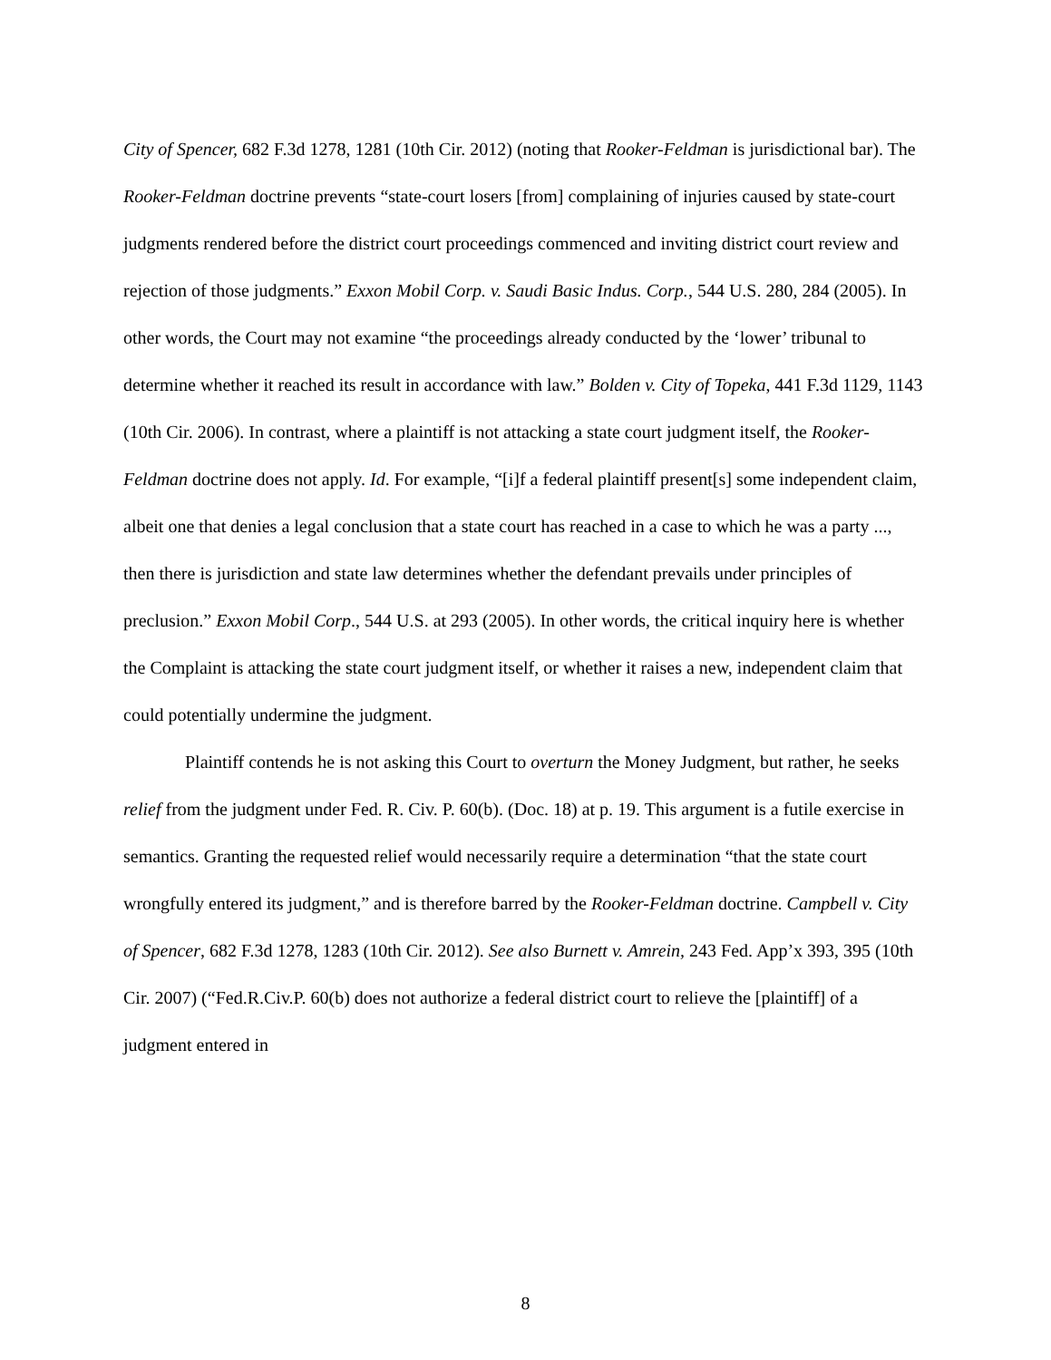City of Spencer, 682 F.3d 1278, 1281 (10th Cir. 2012) (noting that Rooker-Feldman is jurisdictional bar). The Rooker-Feldman doctrine prevents “state-court losers [from] complaining of injuries caused by state-court judgments rendered before the district court proceedings commenced and inviting district court review and rejection of those judgments.” Exxon Mobil Corp. v. Saudi Basic Indus. Corp., 544 U.S. 280, 284 (2005). In other words, the Court may not examine “the proceedings already conducted by the ‘lower’ tribunal to determine whether it reached its result in accordance with law.” Bolden v. City of Topeka, 441 F.3d 1129, 1143 (10th Cir. 2006). In contrast, where a plaintiff is not attacking a state court judgment itself, the Rooker-Feldman doctrine does not apply. Id. For example, “[i]f a federal plaintiff present[s] some independent claim, albeit one that denies a legal conclusion that a state court has reached in a case to which he was a party ..., then there is jurisdiction and state law determines whether the defendant prevails under principles of preclusion.” Exxon Mobil Corp., 544 U.S. at 293 (2005). In other words, the critical inquiry here is whether the Complaint is attacking the state court judgment itself, or whether it raises a new, independent claim that could potentially undermine the judgment.
Plaintiff contends he is not asking this Court to overturn the Money Judgment, but rather, he seeks relief from the judgment under Fed. R. Civ. P. 60(b). (Doc. 18) at p. 19. This argument is a futile exercise in semantics. Granting the requested relief would necessarily require a determination “that the state court wrongfully entered its judgment,” and is therefore barred by the Rooker-Feldman doctrine. Campbell v. City of Spencer, 682 F.3d 1278, 1283 (10th Cir. 2012). See also Burnett v. Amrein, 243 Fed. App’x 393, 395 (10th Cir. 2007) (“Fed.R.Civ.P. 60(b) does not authorize a federal district court to relieve the [plaintiff] of a judgment entered in
8